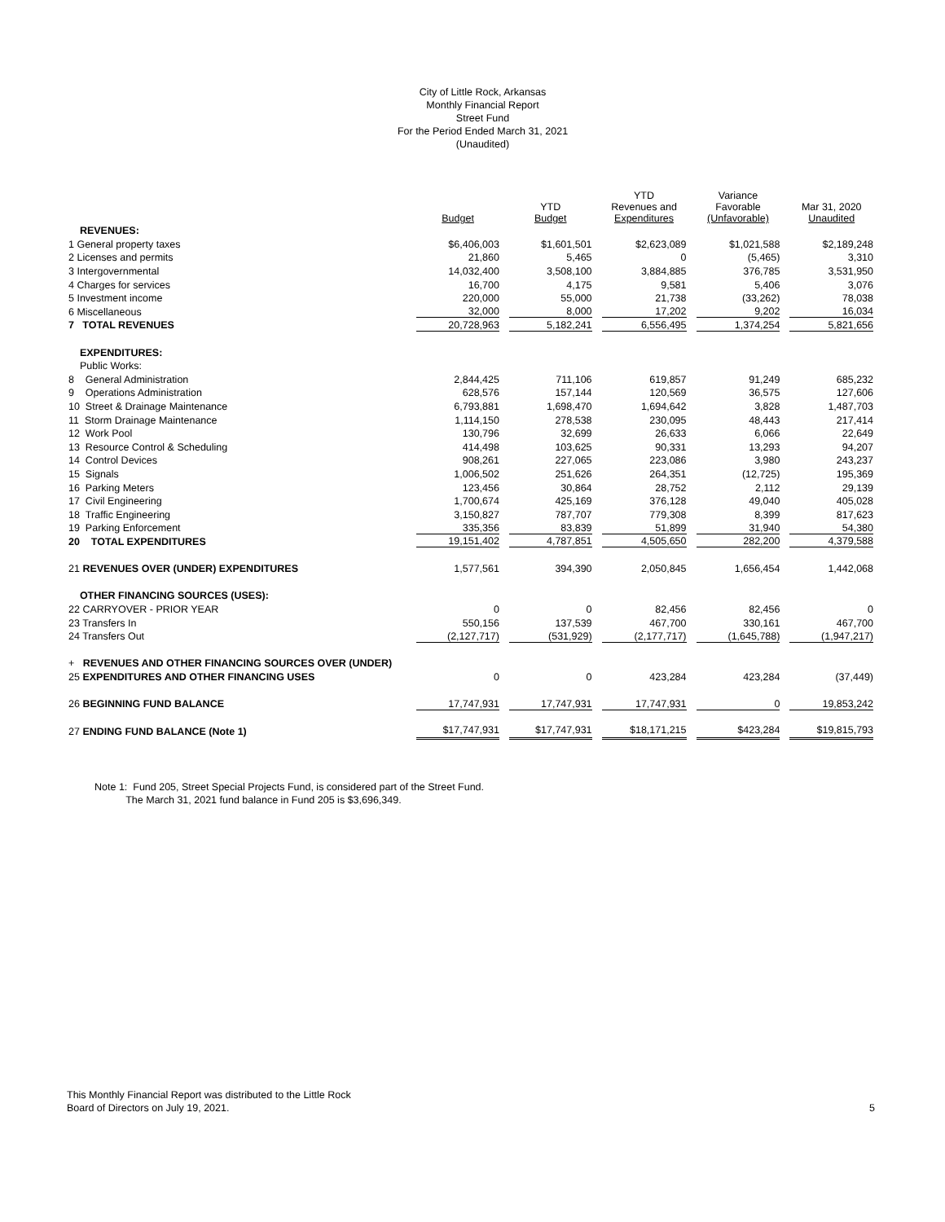City of Little Rock, Arkansas
Monthly Financial Report
Street Fund
For the Period Ended March 31, 2021
(Unaudited)
| | Budget | YTD Budget | YTD Revenues and Expenditures | Variance Favorable (Unfavorable) | Mar 31, 2020 Unaudited |
| --- | --- | --- | --- | --- | --- |
| REVENUES: | | | | | |
| 1 General property taxes | $6,406,003 | $1,601,501 | $2,623,089 | $1,021,588 | $2,189,248 |
| 2 Licenses and permits | 21,860 | 5,465 | 0 | (5,465) | 3,310 |
| 3 Intergovernmental | 14,032,400 | 3,508,100 | 3,884,885 | 376,785 | 3,531,950 |
| 4 Charges for services | 16,700 | 4,175 | 9,581 | 5,406 | 3,076 |
| 5 Investment income | 220,000 | 55,000 | 21,738 | (33,262) | 78,038 |
| 6 Miscellaneous | 32,000 | 8,000 | 17,202 | 9,202 | 16,034 |
| 7 TOTAL REVENUES | 20,728,963 | 5,182,241 | 6,556,495 | 1,374,254 | 5,821,656 |
| EXPENDITURES: | | | | | |
| Public Works: | | | | | |
| 8 General Administration | 2,844,425 | 711,106 | 619,857 | 91,249 | 685,232 |
| 9 Operations Administration | 628,576 | 157,144 | 120,569 | 36,575 | 127,606 |
| 10 Street & Drainage Maintenance | 6,793,881 | 1,698,470 | 1,694,642 | 3,828 | 1,487,703 |
| 11 Storm Drainage Maintenance | 1,114,150 | 278,538 | 230,095 | 48,443 | 217,414 |
| 12 Work Pool | 130,796 | 32,699 | 26,633 | 6,066 | 22,649 |
| 13 Resource Control & Scheduling | 414,498 | 103,625 | 90,331 | 13,293 | 94,207 |
| 14 Control Devices | 908,261 | 227,065 | 223,086 | 3,980 | 243,237 |
| 15 Signals | 1,006,502 | 251,626 | 264,351 | (12,725) | 195,369 |
| 16 Parking Meters | 123,456 | 30,864 | 28,752 | 2,112 | 29,139 |
| 17 Civil Engineering | 1,700,674 | 425,169 | 376,128 | 49,040 | 405,028 |
| 18 Traffic Engineering | 3,150,827 | 787,707 | 779,308 | 8,399 | 817,623 |
| 19 Parking Enforcement | 335,356 | 83,839 | 51,899 | 31,940 | 54,380 |
| 20 TOTAL EXPENDITURES | 19,151,402 | 4,787,851 | 4,505,650 | 282,200 | 4,379,588 |
| 21 REVENUES OVER (UNDER) EXPENDITURES | 1,577,561 | 394,390 | 2,050,845 | 1,656,454 | 1,442,068 |
| OTHER FINANCING SOURCES (USES): | | | | | |
| 22 CARRYOVER - PRIOR YEAR | 0 | 0 | 82,456 | 82,456 | 0 |
| 23 Transfers In | 550,156 | 137,539 | 467,700 | 330,161 | 467,700 |
| 24 Transfers Out | (2,127,717) | (531,929) | (2,177,717) | (1,645,788) | (1,947,217) |
| + REVENUES AND OTHER FINANCING SOURCES OVER (UNDER) | | | | | |
| 25 EXPENDITURES AND OTHER FINANCING USES | 0 | 0 | 423,284 | 423,284 | (37,449) |
| 26 BEGINNING FUND BALANCE | 17,747,931 | 17,747,931 | 17,747,931 | 0 | 19,853,242 |
| 27 ENDING FUND BALANCE (Note 1) | $17,747,931 | $17,747,931 | $18,171,215 | $423,284 | $19,815,793 |
Note 1: Fund 205, Street Special Projects Fund, is considered part of the Street Fund.
The March 31, 2021 fund balance in Fund 205 is $3,696,349.
This Monthly Financial Report was distributed to the Little Rock
Board of Directors on July 19, 2021.
5